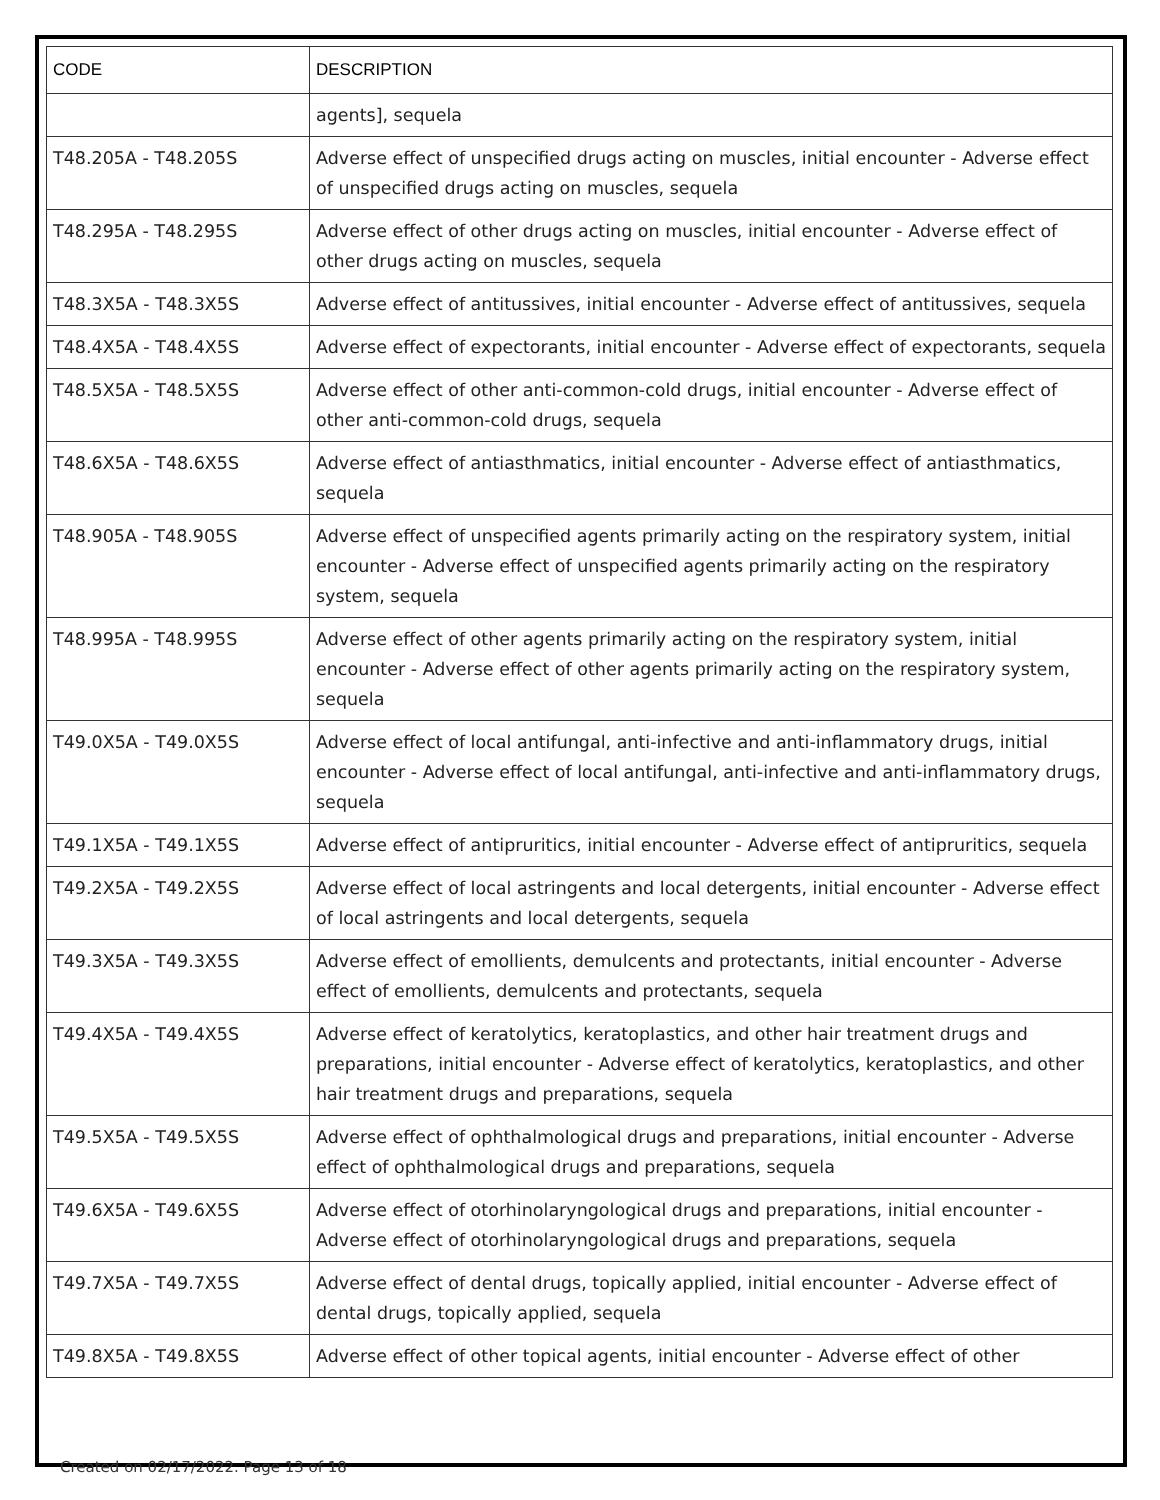| CODE | DESCRIPTION |
| --- | --- |
| | agents], sequela |
| T48.205A - T48.205S | Adverse effect of unspecified drugs acting on muscles, initial encounter - Adverse effect of unspecified drugs acting on muscles, sequela |
| T48.295A - T48.295S | Adverse effect of other drugs acting on muscles, initial encounter - Adverse effect of other drugs acting on muscles, sequela |
| T48.3X5A - T48.3X5S | Adverse effect of antitussives, initial encounter - Adverse effect of antitussives, sequela |
| T48.4X5A - T48.4X5S | Adverse effect of expectorants, initial encounter - Adverse effect of expectorants, sequela |
| T48.5X5A - T48.5X5S | Adverse effect of other anti-common-cold drugs, initial encounter - Adverse effect of other anti-common-cold drugs, sequela |
| T48.6X5A - T48.6X5S | Adverse effect of antiasthmatics, initial encounter - Adverse effect of antiasthmatics, sequela |
| T48.905A - T48.905S | Adverse effect of unspecified agents primarily acting on the respiratory system, initial encounter - Adverse effect of unspecified agents primarily acting on the respiratory system, sequela |
| T48.995A - T48.995S | Adverse effect of other agents primarily acting on the respiratory system, initial encounter - Adverse effect of other agents primarily acting on the respiratory system, sequela |
| T49.0X5A - T49.0X5S | Adverse effect of local antifungal, anti-infective and anti-inflammatory drugs, initial encounter - Adverse effect of local antifungal, anti-infective and anti-inflammatory drugs, sequela |
| T49.1X5A - T49.1X5S | Adverse effect of antipruritics, initial encounter - Adverse effect of antipruritics, sequela |
| T49.2X5A - T49.2X5S | Adverse effect of local astringents and local detergents, initial encounter - Adverse effect of local astringents and local detergents, sequela |
| T49.3X5A - T49.3X5S | Adverse effect of emollients, demulcents and protectants, initial encounter - Adverse effect of emollients, demulcents and protectants, sequela |
| T49.4X5A - T49.4X5S | Adverse effect of keratolytics, keratoplastics, and other hair treatment drugs and preparations, initial encounter - Adverse effect of keratolytics, keratoplastics, and other hair treatment drugs and preparations, sequela |
| T49.5X5A - T49.5X5S | Adverse effect of ophthalmological drugs and preparations, initial encounter - Adverse effect of ophthalmological drugs and preparations, sequela |
| T49.6X5A - T49.6X5S | Adverse effect of otorhinolaryngological drugs and preparations, initial encounter - Adverse effect of otorhinolaryngological drugs and preparations, sequela |
| T49.7X5A - T49.7X5S | Adverse effect of dental drugs, topically applied, initial encounter - Adverse effect of dental drugs, topically applied, sequela |
| T49.8X5A - T49.8X5S | Adverse effect of other topical agents, initial encounter - Adverse effect of other |
Created on 02/17/2022. Page 13 of 18